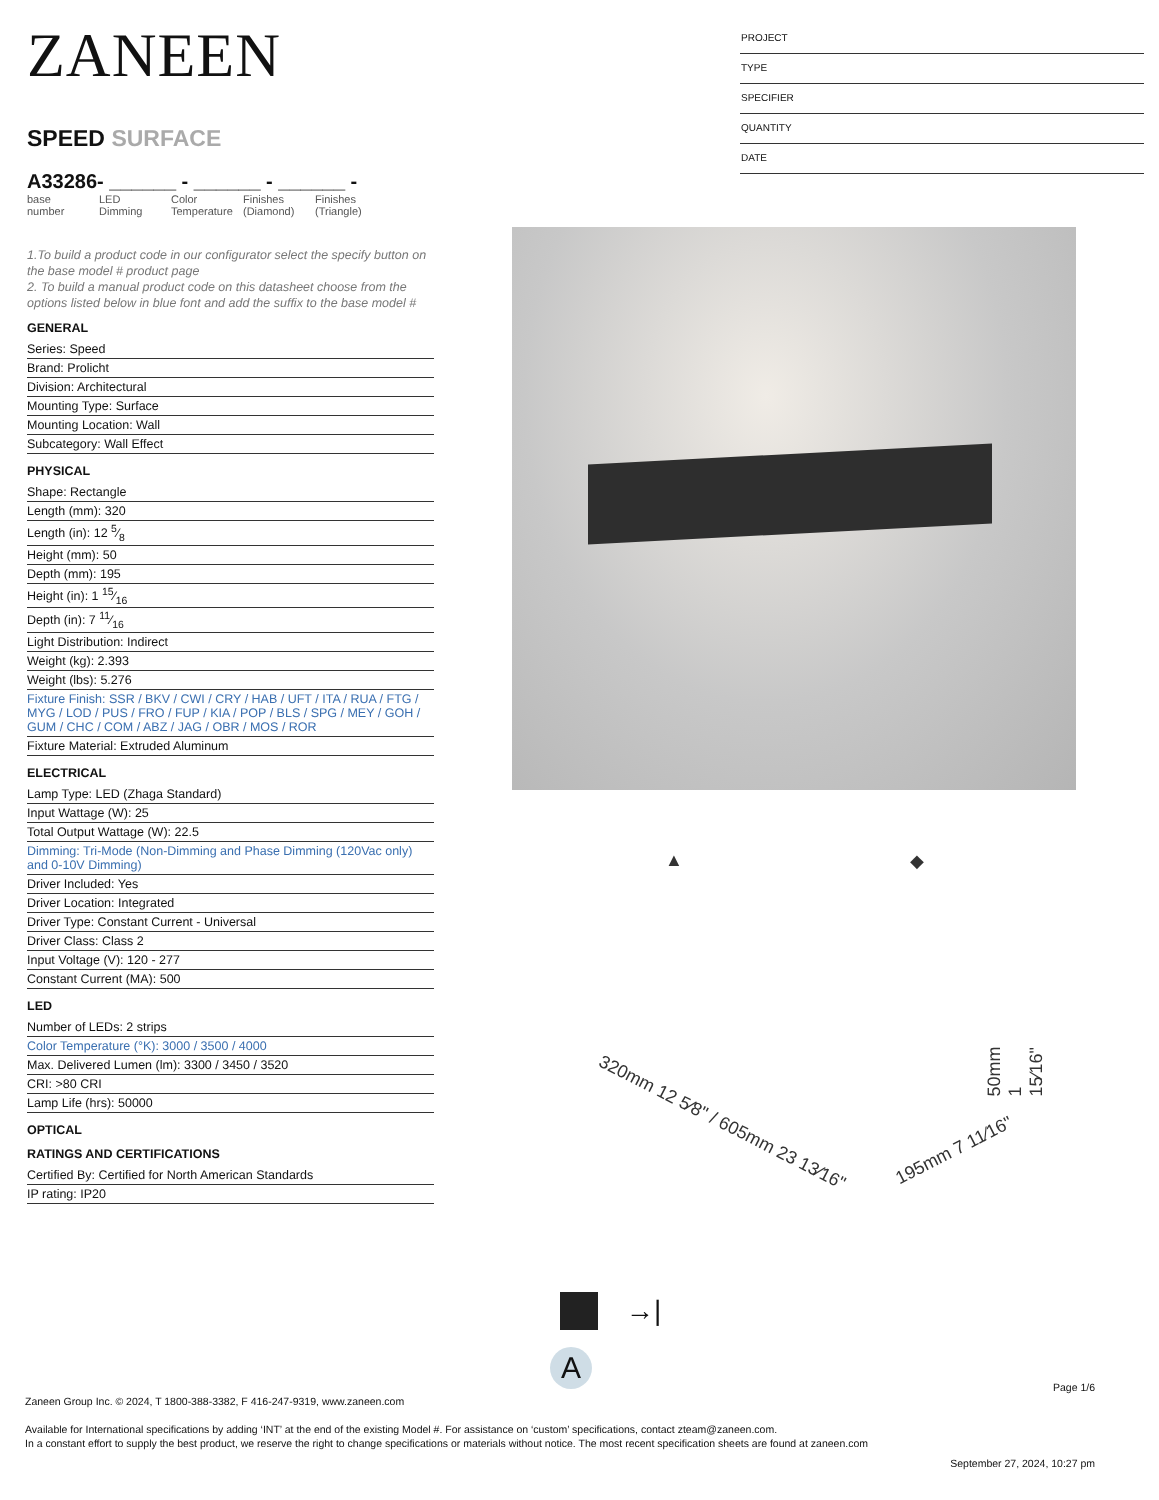ZANEEN
SPEED SURFACE
A33286- ______ - ______ - ______ -
base number
LED Dimming
Color Temperature
Finishes (Diamond)
Finishes (Triangle)
1.To build a product code in our configurator select the specify button on the base model # product page
2. To build a manual product code on this datasheet choose from the options listed below in blue font and add the suffix to the base model #
GENERAL
Series: Speed
Brand: Prolicht
Division: Architectural
Mounting Type: Surface
Mounting Location: Wall
Subcategory: Wall Effect
PHYSICAL
Shape: Rectangle
Length (mm): 320
Length (in): 12 5⁄8
Height (mm): 50
Depth (mm): 195
Height (in): 1 15⁄16
Depth (in): 7 11⁄16
Light Distribution: Indirect
Weight (kg): 2.393
Weight (lbs): 5.276
Fixture Finish: SSR / BKV / CWI / CRY / HAB / UFT / ITA / RUA / FTG / MYG / LOD / PUS / FRO / FUP / KIA / POP / BLS / SPG / MEY / GOH / GUM / CHC / COM / ABZ / JAG / OBR / MOS / ROR
Fixture Material: Extruded Aluminum
ELECTRICAL
Lamp Type: LED (Zhaga Standard)
Input Wattage (W): 25
Total Output Wattage (W): 22.5
Dimming: Tri-Mode (Non-Dimming and Phase Dimming (120Vac only) and 0-10V Dimming)
Driver Included: Yes
Driver Location: Integrated
Driver Type: Constant Current - Universal
Driver Class: Class 2
Input Voltage (V): 120 - 277
Constant Current (MA): 500
LED
Number of LEDs: 2 strips
Color Temperature (°K): 3000 / 3500 / 4000
Max. Delivered Lumen (lm): 3300 / 3450 / 3520
CRI: >80 CRI
Lamp Life (hrs): 50000
OPTICAL
RATINGS AND CERTIFICATIONS
Certified By: Certified for North American Standards
IP rating: IP20
PROJECT
TYPE
SPECIFIER
QUANTITY
DATE
▲ ◆
320mm 12 5⁄8" / 605mm 23 13⁄16"
195mm 7 11⁄16"
50mm 1 15⁄16"
→|
A
Page 1/6
Zaneen Group Inc. © 2024, T 1800-388-3382, F 416-247-9319, www.zaneen.com
Available for International specifications by adding ‘INT’ at the end of the existing Model #. For assistance on ‘custom’ specifications, contact zteam@zaneen.com.
In a constant effort to supply the best product, we reserve the right to change specifications or materials without notice. The most recent specification sheets are found at zaneen.com
September 27, 2024, 10:27 pm